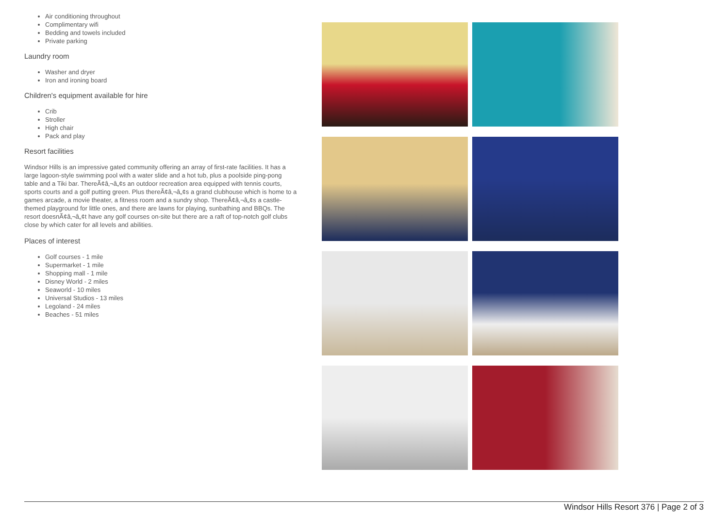Air conditioning throughout
Complimentary wifi
Bedding and towels included
Private parking
Laundry room
Washer and dryer
Iron and ironing board
Children's equipment available for hire
Crib
Stroller
High chair
Pack and play
Resort facilities
Windsor Hills is an impressive gated community offering an array of first-rate facilities. It has a large lagoon-style swimming pool with a water slide and a hot tub, plus a poolside ping-pong table and a Tiki bar. ThereÃ¢â‚¬â„¢s an outdoor recreation area equipped with tennis courts, sports courts and a golf putting green. Plus thereÃ¢â‚¬â„¢s a grand clubhouse which is home to a games arcade, a movie theater, a fitness room and a sundry shop. ThereÃ¢â‚¬â„¢s a castle-themed playground for little ones, and there are lawns for playing, sunbathing and BBQs. The resort doesnÃ¢â‚¬â„¢t have any golf courses on-site but there are a raft of top-notch golf clubs close by which cater for all levels and abilities.
Places of interest
Golf courses - 1 mile
Supermarket - 1 mile
Shopping mall - 1 mile
Disney World - 2 miles
Seaworld - 10 miles
Universal Studios - 13 miles
Legoland - 24 miles
Beaches - 51 miles
Windsor Hills Resort 376 | Page 2 of 3